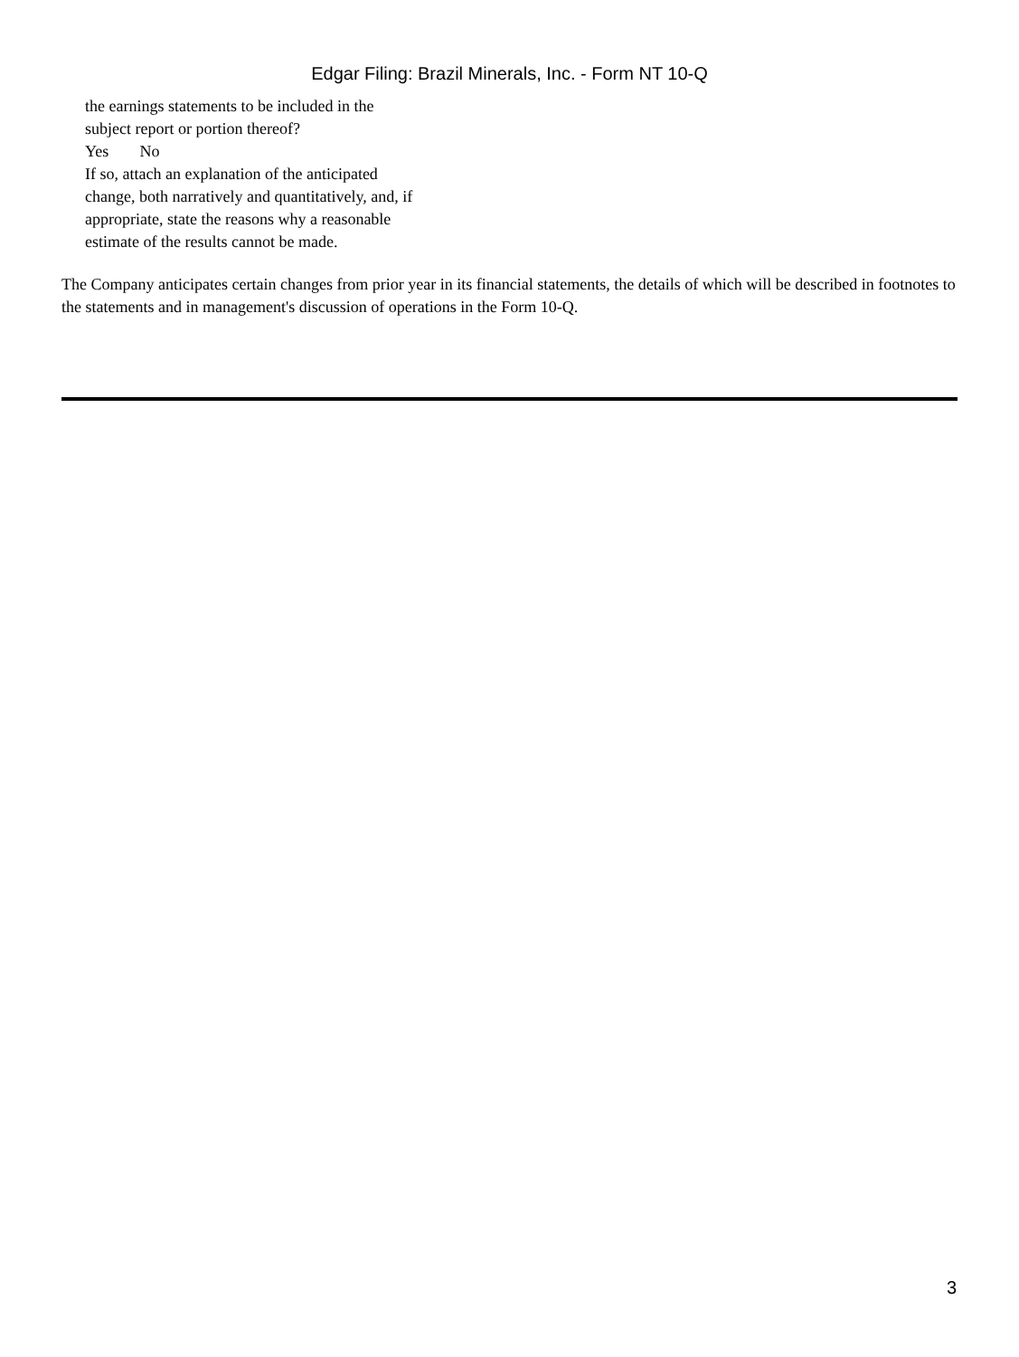Edgar Filing: Brazil Minerals, Inc. - Form NT 10-Q
the earnings statements to be included in the
subject report or portion thereof?
Yes No
If so, attach an explanation of the anticipated
change, both narratively and quantitatively, and, if
appropriate, state the reasons why a reasonable
estimate of the results cannot be made.
The Company anticipates certain changes from prior year in its financial statements, the details of which will be described in footnotes to the statements and in management's discussion of operations in the Form 10-Q.
3